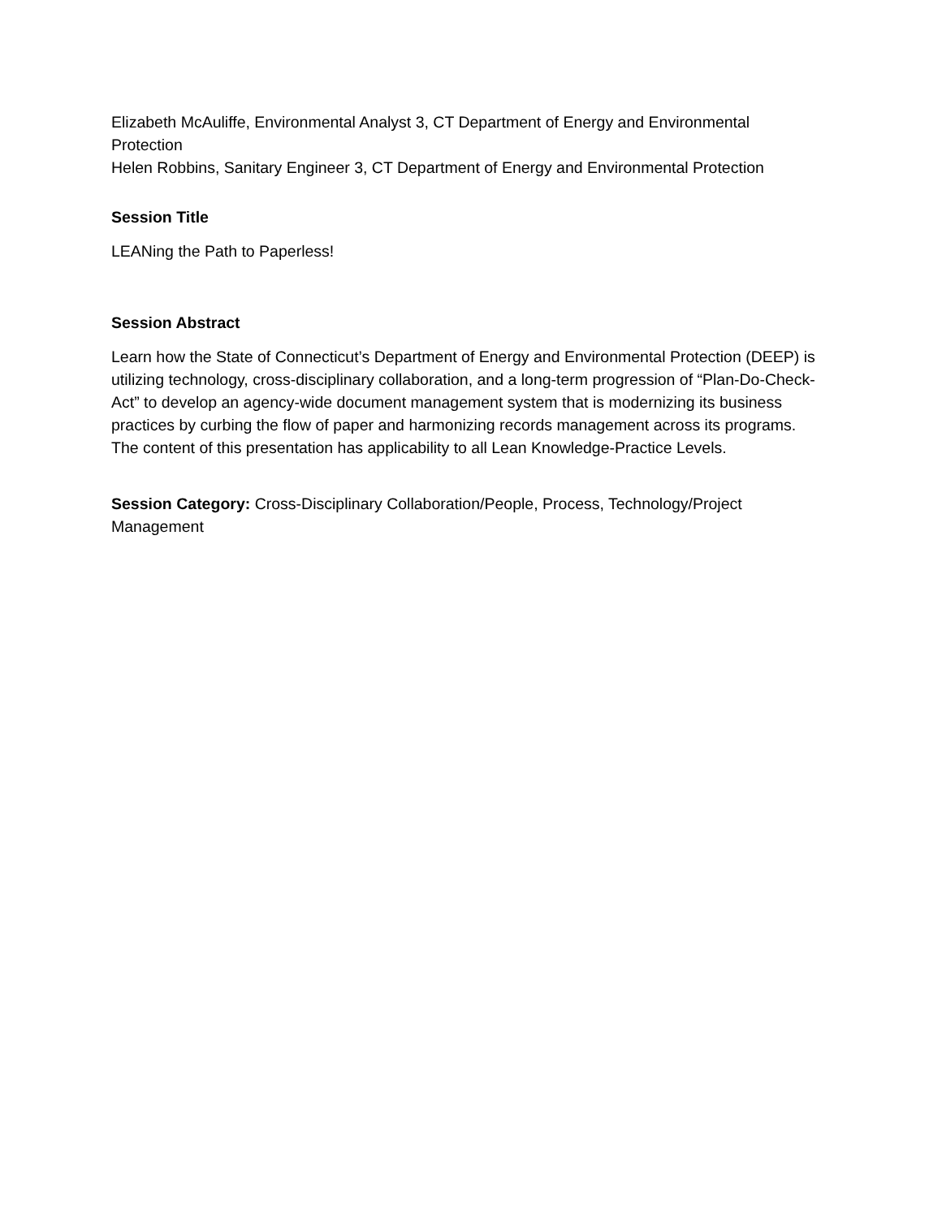Elizabeth McAuliffe, Environmental Analyst 3, CT Department of Energy and Environmental Protection
Helen Robbins, Sanitary Engineer 3, CT Department of Energy and Environmental Protection
Session Title
LEANing the Path to Paperless!
Session Abstract
Learn how the State of Connecticut’s Department of Energy and Environmental Protection (DEEP) is utilizing technology, cross-disciplinary collaboration, and a long-term progression of “Plan-Do-Check-Act” to develop an agency-wide document management system that is modernizing its business practices by curbing the flow of paper and harmonizing records management across its programs. The content of this presentation has applicability to all Lean Knowledge-Practice Levels.
Session Category: Cross-Disciplinary Collaboration/People, Process, Technology/Project Management